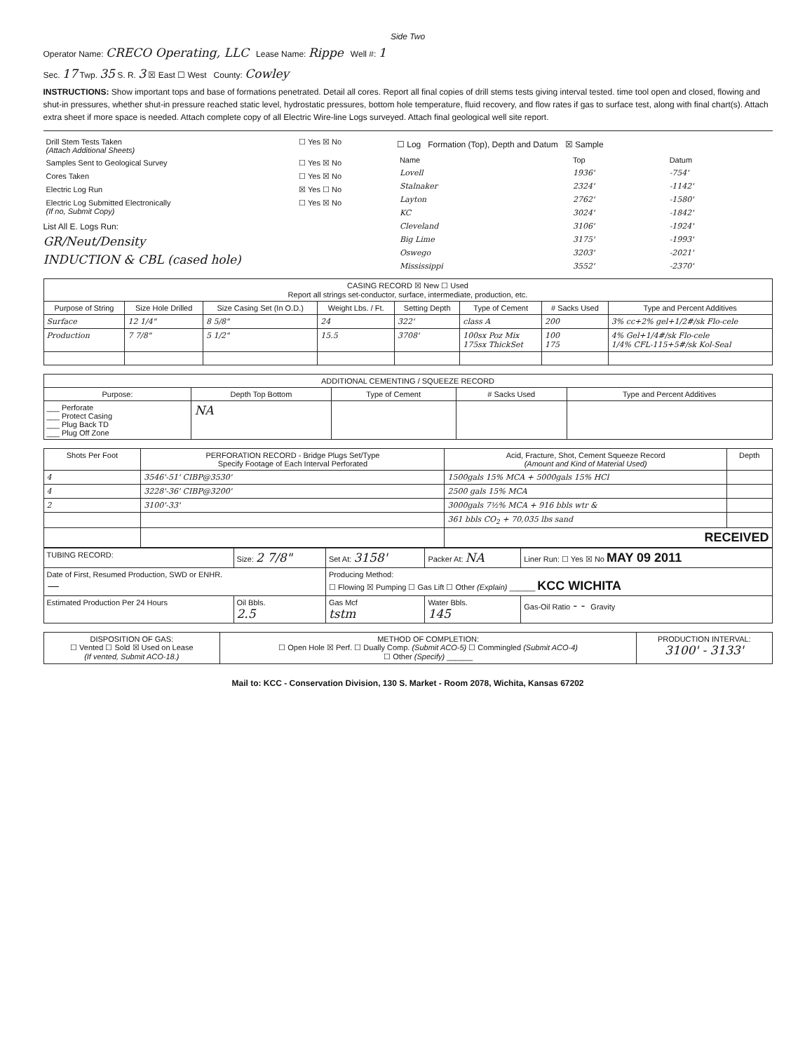Side Two
Operator Name: CRECO Operating, LLC Lease Name: Rippe Well #: 1
Sec. 17 Twp. 35 S. R. 3 ☒ East ☐ West County: Cowley
INSTRUCTIONS: Show important tops and base of formations penetrated. Detail all cores. Report all final copies of drill stems tests giving interval tested. time tool open and closed, flowing and shut-in pressures, whether shut-in pressure reached static level, hydrostatic pressures, bottom hole temperature, fluid recovery, and flow rates if gas to surface test, along with final chart(s). Attach extra sheet if more space is needed. Attach complete copy of all Electric Wire-line Logs surveyed. Attach final geological well site report.
| Drill Stem Tests Taken (Attach Additional Sheets) | ☐ Yes ☒ No |
| Samples Sent to Geological Survey | ☐ Yes ☒ No |
| Cores Taken | ☐ Yes ☒ No |
| Electric Log Run | ☒ Yes ☐ No |
| Electric Log Submitted Electronically (If no, Submit Copy) | ☐ Yes ☒ No |
List All E. Logs Run:
GR/Neut/Density
INDUCTION & CBL (cased hole)
☐ Log Formation (Top), Depth and Datum ☒ Sample
| Name | Top | Datum |
| Lovell | 1936' | -754' |
| Stalnaker | 2324' | -1142' |
| Layton | 2762' | -1580' |
| KC | 3024' | -1842' |
| Cleveland | 3106' | -1924' |
| Big Lime | 3175' | -1993' |
| Oswego | 3203' | -2021' |
| Mississippi | 3552' | -2370' |
| CASING RECORD ☒ New ☐ Used Report all strings set-conductor, surface, intermediate, production, etc. | | | | | | | |
| Purpose of String | Size Hole Drilled | Size Casing Set (In O.D.) | Weight Lbs. / Ft. | Setting Depth | Type of Cement | # Sacks Used | Type and Percent Additives |
| Surface | 12 1/4" | 8 5/8" | 24 | 322' | class A | 200 | 3% cc+2% gel+1/2#/sk Flo-cele |
| Production | 7 7/8" | 5 1/2" | 15.5 | 3708' | 100sx Poz Mix 175sx ThickSet | 100 175 | 4% Gel+1/4#/sk Flo-cele 1/4% CFL-115+5#/sk Kol-Seal |
| ADDITIONAL CEMENTING / SQUEEZE RECORD | | | | |
| Purpose: | Depth Top Bottom | Type of Cement | # Sacks Used | Type and Percent Additives |
| ___ Perforate ___ Protect Casing ___ Plug Back TD ___ Plug Off Zone | NA | | | |
| Shots Per Foot | PERFORATION RECORD - Bridge Plugs Set/Type Specify Footage of Each Interval Perforated | Acid, Fracture, Shot, Cement Squeeze Record (Amount and Kind of Material Used) | Depth |
| --- | --- | --- | --- |
| 4 | 3546'-51' CIBP@3530' | 1500gals 15% MCA + 5000gals 15% HCl | |
| 4 | 3228'-36' CIBP@3200' | 2500 gals 15% MCA | |
| 2 | 3100'-33' | 3000gals 7½% MCA + 916 bbls wtr & | |
| | | 361 bbls CO<sub>2</sub> + 70,035 lbs sand | |
| | | RECEIVED | |
| TUBING RECORD: | Size: 2 7/8" | Set At: 3158' | Packer At: NA | Liner Run: ☐ Yes ☒ No MAY 09 2011 |
| Date of First, Resumed Production, SWD or ENHR. — | | Producing Method: ☐ Flowing ☒ Pumping ☐ Gas Lift ☐ Other (Explain) ______ KCC WICHITA | | |
| Estimated Production Per 24 Hours | Oil Bbls. 2.5 | Gas Mcf tstm | Water Bbls. 145 | Gas-Oil Ratio - - Gravity |
| DISPOSITION OF GAS: ☐ Vented ☐ Sold ☒ Used on Lease (If vented, Submit ACO-18.) | METHOD OF COMPLETION: ☐ Open Hole ☒ Perf. ☐ Dually Comp. (Submit ACO-5) ☐ Commingled (Submit ACO-4) ☐ Other (Specify) ______ | PRODUCTION INTERVAL: 3100' - 3133' |
Mail to: KCC - Conservation Division, 130 S. Market - Room 2078, Wichita, Kansas 67202